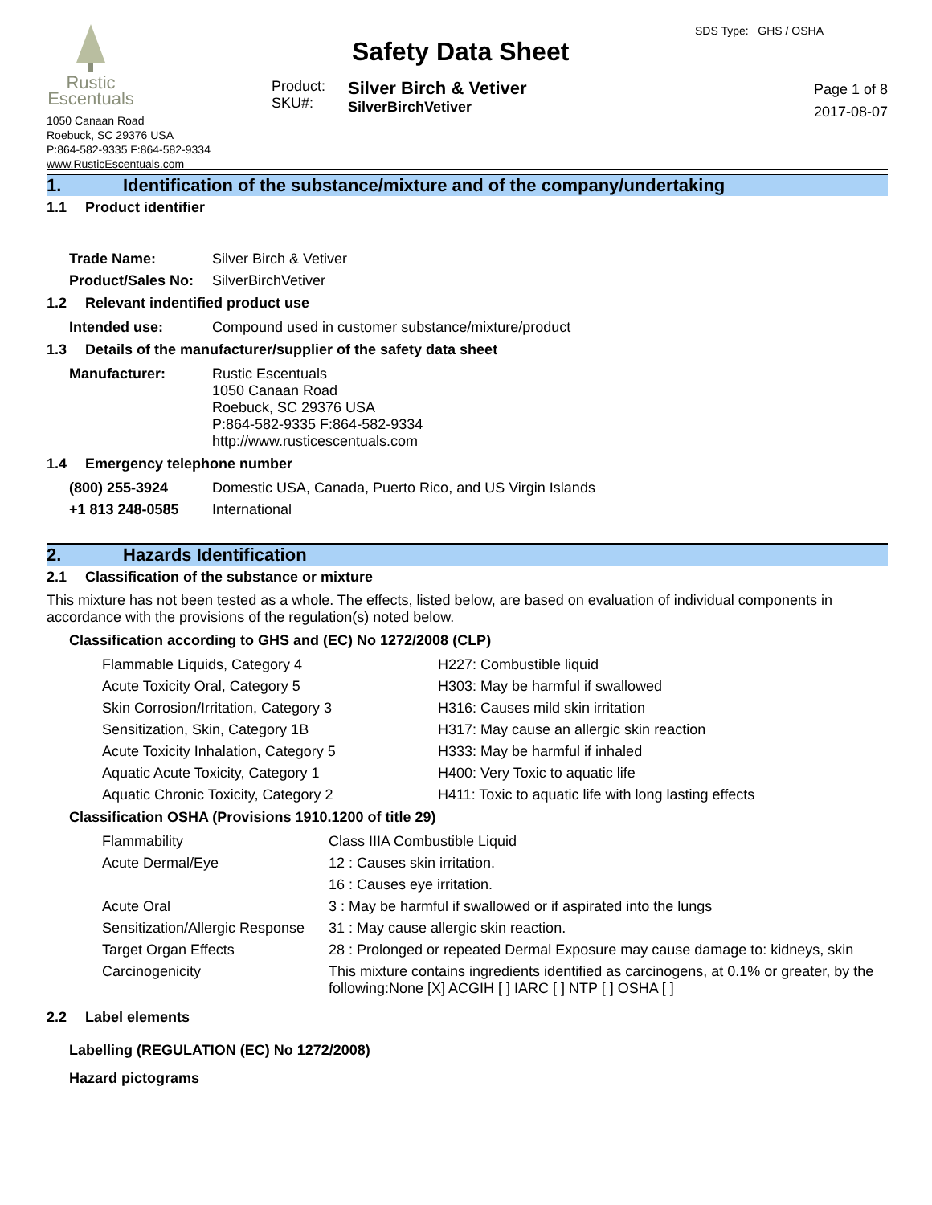Rustic
Escentuals
1050 Canaan Road
Roebuck, SC 29376 USA
P:864-582-9335 F:864-582-9334
www.RusticEscentuals.com
SDS Type: GHS / OSHA
Safety Data Sheet
Product:
SKU#:
Silver Birch & Vetiver
SilverBirchVetiver
Page 1 of 8
2017-08-07
1. Identification of the substance/mixture and of the company/undertaking
1.1 Product identifier
| Trade Name: | Silver Birch & Vetiver |
| Product/Sales No: | SilverBirchVetiver |
1.2 Relevant indentified product use
| Intended use: | Compound used in customer substance/mixture/product |
1.3 Details of the manufacturer/supplier of the safety data sheet
| Manufacturer: | Rustic Escentuals 1050 Canaan Road Roebuck, SC 29376 USA P:864-582-9335 F:864-582-9334 http://www.rusticescentuals.com |
1.4 Emergency telephone number
| (800) 255-3924 | Domestic USA, Canada, Puerto Rico, and US Virgin Islands |
| +1 813 248-0585 | International |
2. Hazards Identification
2.1 Classification of the substance or mixture
This mixture has not been tested as a whole. The effects, listed below, are based on evaluation of individual components in accordance with the provisions of the regulation(s) noted below.
Classification according to GHS and (EC) No 1272/2008 (CLP)
| Flammable Liquids, Category 4 | H227: Combustible liquid |
| Acute Toxicity Oral, Category 5 | H303: May be harmful if swallowed |
| Skin Corrosion/Irritation, Category 3 | H316: Causes mild skin irritation |
| Sensitization, Skin, Category 1B | H317: May cause an allergic skin reaction |
| Acute Toxicity Inhalation, Category 5 | H333: May be harmful if inhaled |
| Aquatic Acute Toxicity, Category 1 | H400: Very Toxic to aquatic life |
| Aquatic Chronic Toxicity, Category 2 | H411: Toxic to aquatic life with long lasting effects |
Classification OSHA (Provisions 1910.1200 of title 29)
| Flammability | Class IIIA Combustible Liquid |
| Acute Dermal/Eye | 12 : Causes skin irritation. |
| | 16 : Causes eye irritation. |
| Acute Oral | 3 : May be harmful if swallowed or if aspirated into the lungs |
| Sensitization/Allergic Response | 31 : May cause allergic skin reaction. |
| Target Organ Effects | 28 : Prolonged or repeated Dermal Exposure may cause damage to: kidneys, skin |
| Carcinogenicity | This mixture contains ingredients identified as carcinogens, at 0.1% or greater, by the following:None [X] ACGIH [ ] IARC [ ] NTP [ ] OSHA [ ] |
2.2 Label elements
Labelling (REGULATION (EC) No 1272/2008)
Hazard pictograms